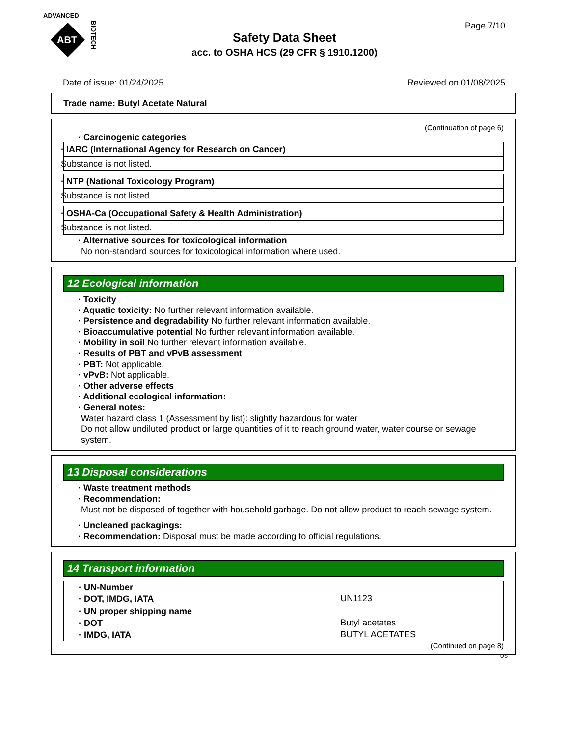ADVANCED
ABT
BIOTECH
Safety Data Sheet
acc. to OSHA HCS (29 CFR § 1910.1200)
Page 7/10
Date of issue: 01/24/2025 Reviewed on 01/08/2025
Trade name: Butyl Acetate Natural
(Continuation of page 6)
· Carcinogenic categories
· IARC (International Agency for Research on Cancer)
Substance is not listed.
· NTP (National Toxicology Program)
Substance is not listed.
· OSHA-Ca (Occupational Safety & Health Administration)
Substance is not listed.
· Alternative sources for toxicological information
No non-standard sources for toxicological information where used.
12 Ecological information
· Toxicity
· Aquatic toxicity: No further relevant information available.
· Persistence and degradability No further relevant information available.
· Bioaccumulative potential No further relevant information available.
· Mobility in soil No further relevant information available.
· Results of PBT and vPvB assessment
· PBT: Not applicable.
· vPvB: Not applicable.
· Other adverse effects
· Additional ecological information:
· General notes:
Water hazard class 1 (Assessment by list): slightly hazardous for water
Do not allow undiluted product or large quantities of it to reach ground water, water course or sewage system.
13 Disposal considerations
· Waste treatment methods
· Recommendation:
Must not be disposed of together with household garbage. Do not allow product to reach sewage system.
· Uncleaned packagings:
· Recommendation: Disposal must be made according to official regulations.
14 Transport information
| · UN-Number | |
| · DOT, IMDG, IATA | UN1123 |
| · UN proper shipping name | |
| · DOT | Butyl acetates |
| · IMDG, IATA | BUTYL ACETATES |
(Continued on page 8)
US